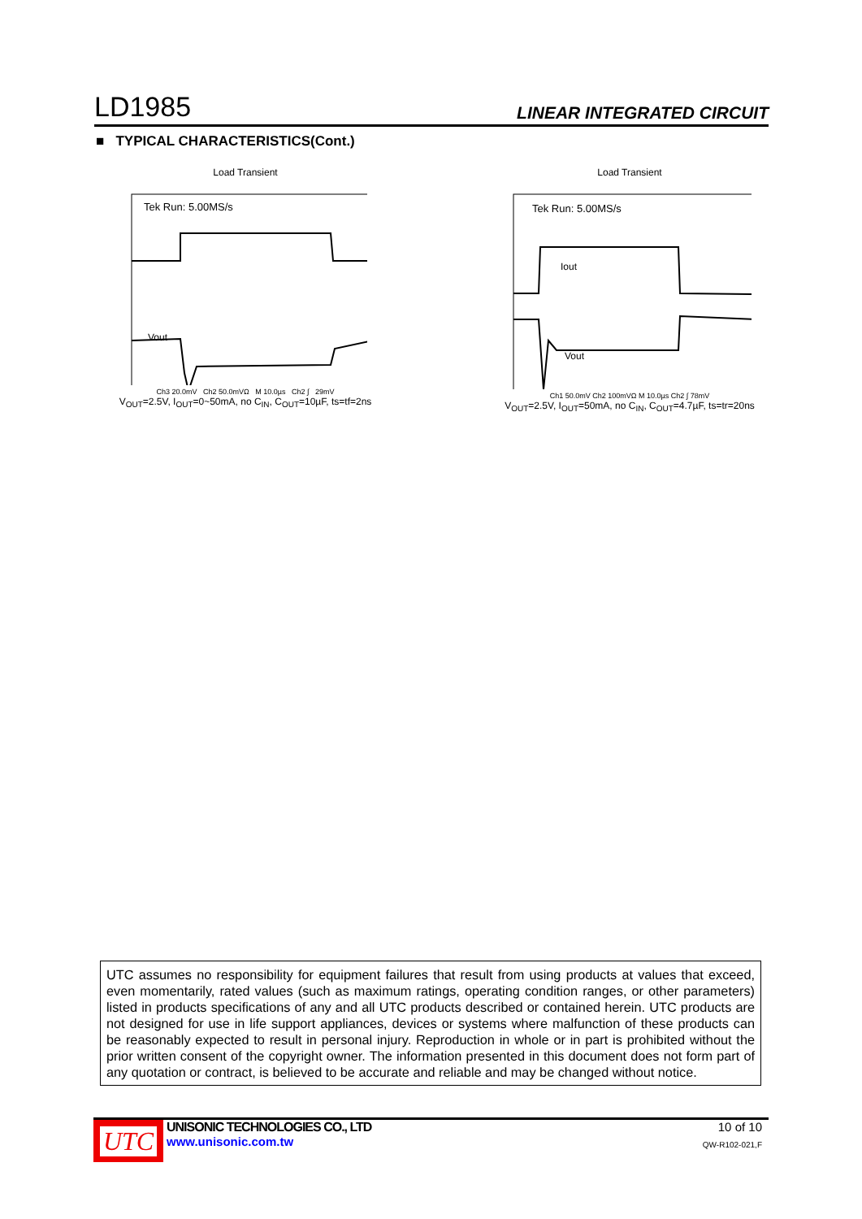LD1985 LINEAR INTEGRATED CIRCUIT
■ TYPICAL CHARACTERISTICS(Cont.)
Load Transient
Tek Run: 5.00MS/s
Vout
Ch3 20.0mV Ch2 50.0mVΩ M 10.0µs Ch2 ∫ 29mV
V<sub>OUT</sub>=2.5V, I<sub>OUT</sub>=0~50mA, no C<sub>IN</sub>, C<sub>OUT</sub>=10µF, ts=tf=2ns
Load Transient
Tek Run: 5.00MS/s
Iout
Vout
Ch1 50.0mV Ch2 100mVΩ M 10.0µs Ch2 ∫ 78mV
V<sub>OUT</sub>=2.5V, I<sub>OUT</sub>=50mA, no C<sub>IN</sub>, C<sub>OUT</sub>=4.7µF, ts=tr=20ns
UTC assumes no responsibility for equipment failures that result from using products at values that exceed, even momentarily, rated values (such as maximum ratings, operating condition ranges, or other parameters) listed in products specifications of any and all UTC products described or contained herein. UTC products are not designed for use in life support appliances, devices or systems where malfunction of these products can be reasonably expected to result in personal injury. Reproduction in whole or in part is prohibited without the prior written consent of the copyright owner. The information presented in this document does not form part of any quotation or contract, is believed to be accurate and reliable and may be changed without notice.
UTC
UNISONIC TECHNOLOGIES CO., LTD
www.unisonic.com.tw
10 of 10
QW-R102-021,F